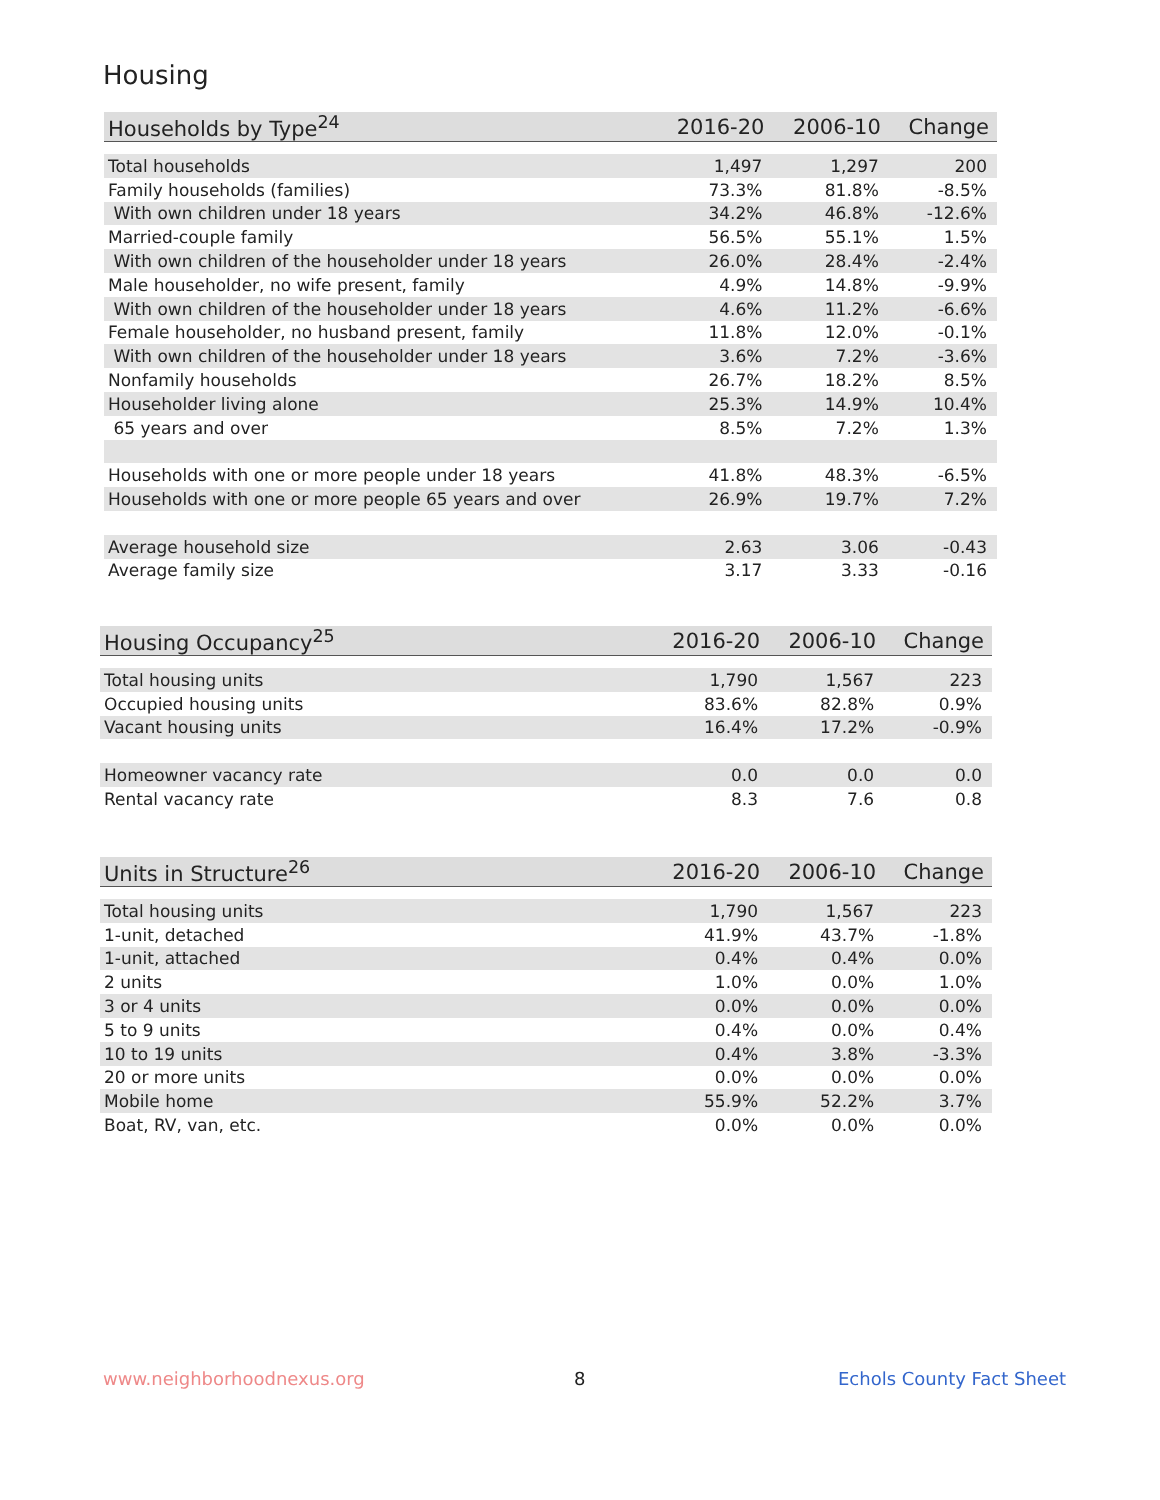Housing
| Households by Type<sup>24</sup> | 2016-20 | 2006-10 | Change |
| --- | --- | --- | --- |
| Total households | 1,497 | 1,297 | 200 |
| Family households (families) | 73.3% | 81.8% | -8.5% |
| With own children under 18 years | 34.2% | 46.8% | -12.6% |
| Married-couple family | 56.5% | 55.1% | 1.5% |
| With own children of the householder under 18 years | 26.0% | 28.4% | -2.4% |
| Male householder, no wife present, family | 4.9% | 14.8% | -9.9% |
| With own children of the householder under 18 years | 4.6% | 11.2% | -6.6% |
| Female householder, no husband present, family | 11.8% | 12.0% | -0.1% |
| With own children of the householder under 18 years | 3.6% | 7.2% | -3.6% |
| Nonfamily households | 26.7% | 18.2% | 8.5% |
| Householder living alone | 25.3% | 14.9% | 10.4% |
| 65 years and over | 8.5% | 7.2% | 1.3% |
| Households with one or more people under 18 years | 41.8% | 48.3% | -6.5% |
| Households with one or more people 65 years and over | 26.9% | 19.7% | 7.2% |
| Average household size | 2.63 | 3.06 | -0.43 |
| Average family size | 3.17 | 3.33 | -0.16 |
| Housing Occupancy<sup>25</sup> | 2016-20 | 2006-10 | Change |
| --- | --- | --- | --- |
| Total housing units | 1,790 | 1,567 | 223 |
| Occupied housing units | 83.6% | 82.8% | 0.9% |
| Vacant housing units | 16.4% | 17.2% | -0.9% |
| Homeowner vacancy rate | 0.0 | 0.0 | 0.0 |
| Rental vacancy rate | 8.3 | 7.6 | 0.8 |
| Units in Structure<sup>26</sup> | 2016-20 | 2006-10 | Change |
| --- | --- | --- | --- |
| Total housing units | 1,790 | 1,567 | 223 |
| 1-unit, detached | 41.9% | 43.7% | -1.8% |
| 1-unit, attached | 0.4% | 0.4% | 0.0% |
| 2 units | 1.0% | 0.0% | 1.0% |
| 3 or 4 units | 0.0% | 0.0% | 0.0% |
| 5 to 9 units | 0.4% | 0.0% | 0.4% |
| 10 to 19 units | 0.4% | 3.8% | -3.3% |
| 20 or more units | 0.0% | 0.0% | 0.0% |
| Mobile home | 55.9% | 52.2% | 3.7% |
| Boat, RV, van, etc. | 0.0% | 0.0% | 0.0% |
www.neighborhoodnexus.org 8 Echols County Fact Sheet